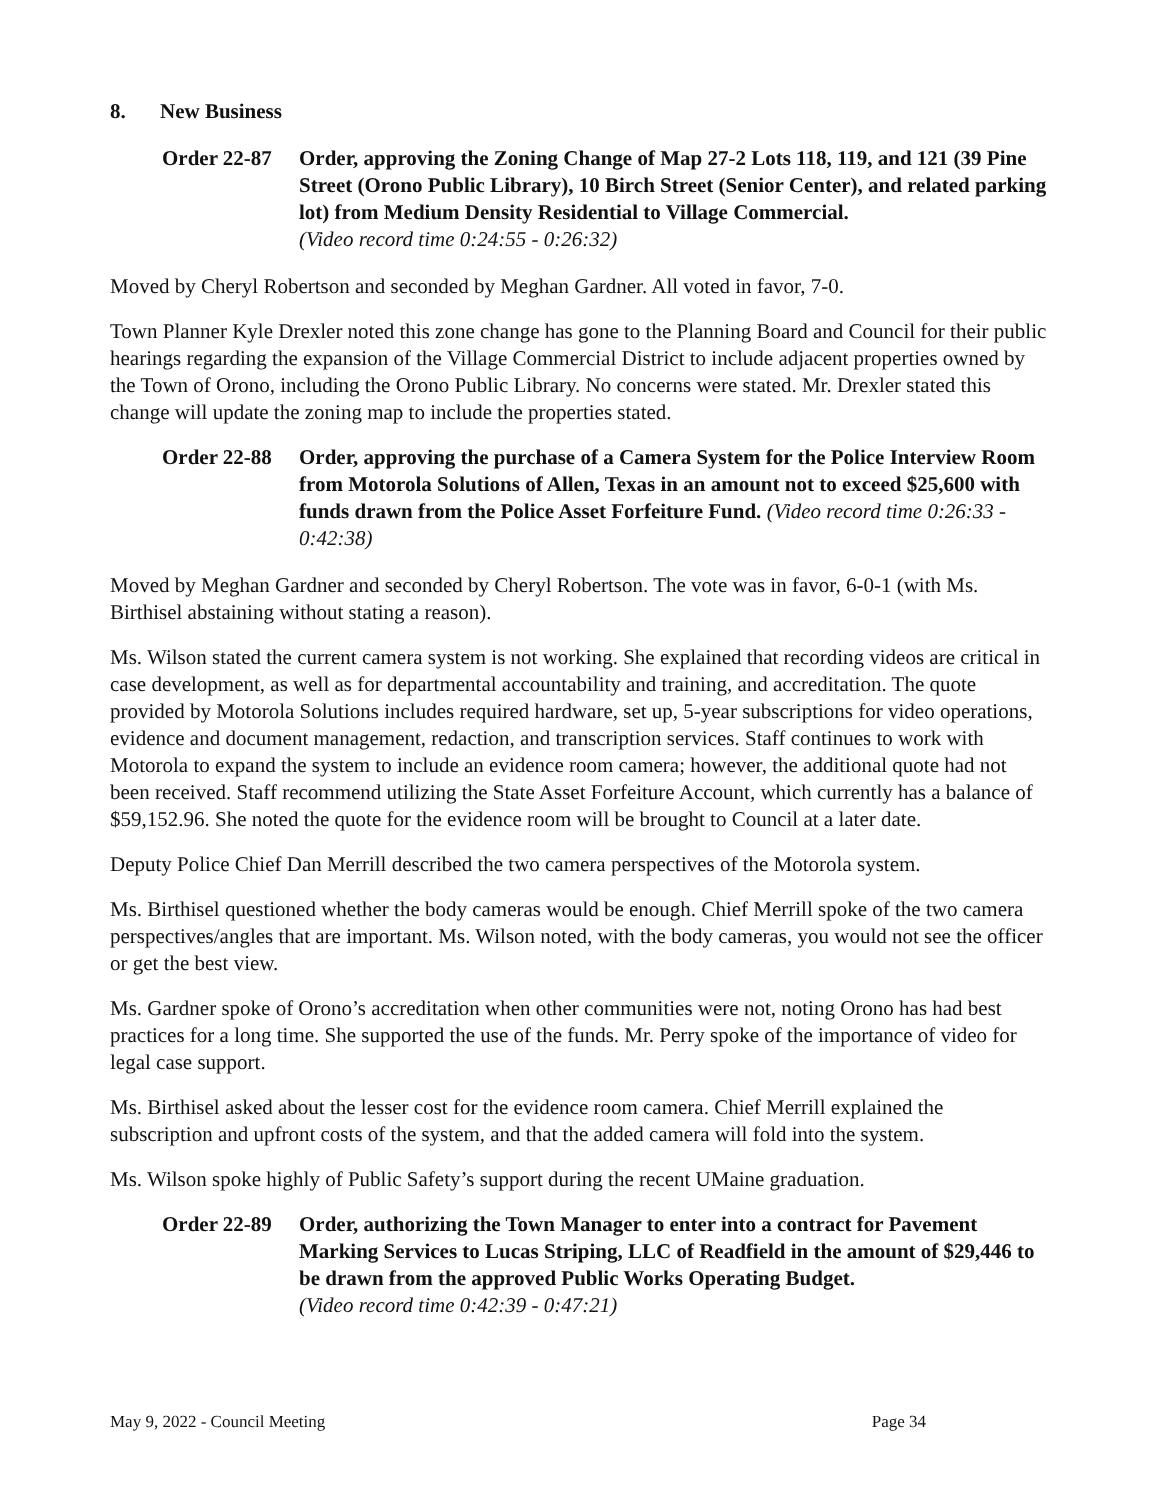8. New Business
Order 22-87
Order, approving the Zoning Change of Map 27-2 Lots 118, 119, and 121 (39 Pine Street (Orono Public Library), 10 Birch Street (Senior Center), and related parking lot) from Medium Density Residential to Village Commercial.
(Video record time 0:24:55 - 0:26:32)
Moved by Cheryl Robertson and seconded by Meghan Gardner. All voted in favor, 7-0.
Town Planner Kyle Drexler noted this zone change has gone to the Planning Board and Council for their public hearings regarding the expansion of the Village Commercial District to include adjacent properties owned by the Town of Orono, including the Orono Public Library. No concerns were stated. Mr. Drexler stated this change will update the zoning map to include the properties stated.
Order 22-88
Order, approving the purchase of a Camera System for the Police Interview Room from Motorola Solutions of Allen, Texas in an amount not to exceed $25,600 with funds drawn from the Police Asset Forfeiture Fund. (Video record time 0:26:33 - 0:42:38)
Moved by Meghan Gardner and seconded by Cheryl Robertson. The vote was in favor, 6-0-1 (with Ms. Birthisel abstaining without stating a reason).
Ms. Wilson stated the current camera system is not working. She explained that recording videos are critical in case development, as well as for departmental accountability and training, and accreditation. The quote provided by Motorola Solutions includes required hardware, set up, 5-year subscriptions for video operations, evidence and document management, redaction, and transcription services. Staff continues to work with Motorola to expand the system to include an evidence room camera; however, the additional quote had not been received. Staff recommend utilizing the State Asset Forfeiture Account, which currently has a balance of $59,152.96. She noted the quote for the evidence room will be brought to Council at a later date.
Deputy Police Chief Dan Merrill described the two camera perspectives of the Motorola system.
Ms. Birthisel questioned whether the body cameras would be enough. Chief Merrill spoke of the two camera perspectives/angles that are important. Ms. Wilson noted, with the body cameras, you would not see the officer or get the best view.
Ms. Gardner spoke of Orono’s accreditation when other communities were not, noting Orono has had best practices for a long time. She supported the use of the funds. Mr. Perry spoke of the importance of video for legal case support.
Ms. Birthisel asked about the lesser cost for the evidence room camera. Chief Merrill explained the subscription and upfront costs of the system, and that the added camera will fold into the system.
Ms. Wilson spoke highly of Public Safety’s support during the recent UMaine graduation.
Order 22-89
Order, authorizing the Town Manager to enter into a contract for Pavement Marking Services to Lucas Striping, LLC of Readfield in the amount of $29,446 to be drawn from the approved Public Works Operating Budget.
(Video record time 0:42:39 - 0:47:21)
May 9, 2022 - Council Meeting Page 34